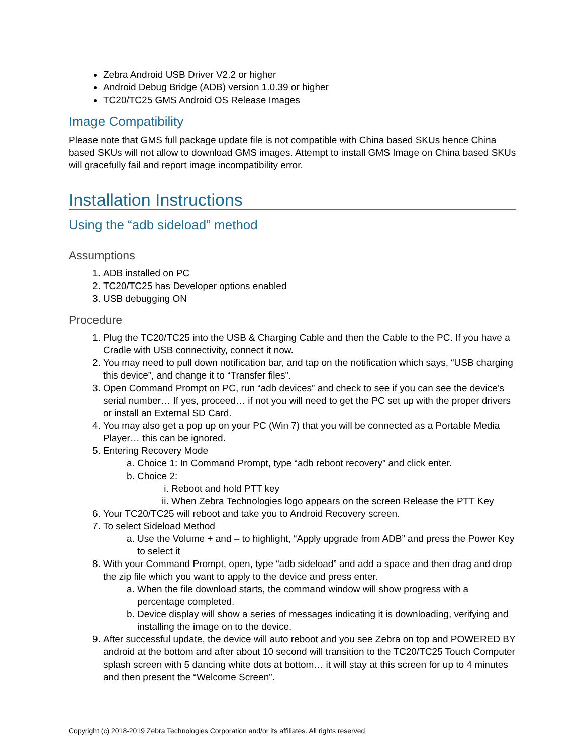Zebra Android USB Driver V2.2 or higher
Android Debug Bridge (ADB) version 1.0.39 or higher
TC20/TC25 GMS Android OS Release Images
Image Compatibility
Please note that GMS full package update file is not compatible with China based SKUs hence China based SKUs will not allow to download GMS images. Attempt to install GMS Image on China based SKUs will gracefully fail and report image incompatibility error.
Installation Instructions
Using the “adb sideload” method
Assumptions
1. ADB installed on PC
2. TC20/TC25 has Developer options enabled
3. USB debugging ON
Procedure
1. Plug the TC20/TC25 into the USB & Charging Cable and then the Cable to the PC. If you have a Cradle with USB connectivity, connect it now.
2. You may need to pull down notification bar, and tap on the notification which says, “USB charging this device”, and change it to “Transfer files”.
3. Open Command Prompt on PC, run “adb devices” and check to see if you can see the device’s serial number… If yes, proceed… if not you will need to get the PC set up with the proper drivers or install an External SD Card.
4. You may also get a pop up on your PC (Win 7) that you will be connected as a Portable Media Player… this can be ignored.
5. Entering Recovery Mode
a. Choice 1: In Command Prompt, type “adb reboot recovery” and click enter.
b. Choice 2:
i. Reboot and hold PTT key
ii. When Zebra Technologies logo appears on the screen Release the PTT Key
6. Your TC20/TC25 will reboot and take you to Android Recovery screen.
7. To select Sideload Method
a. Use the Volume + and – to highlight, “Apply upgrade from ADB” and press the Power Key to select it
8. With your Command Prompt, open, type “adb sideload” and add a space and then drag and drop the zip file which you want to apply to the device and press enter.
a. When the file download starts, the command window will show progress with a percentage completed.
b. Device display will show a series of messages indicating it is downloading, verifying and installing the image on to the device.
9. After successful update, the device will auto reboot and you see Zebra on top and POWERED BY android at the bottom and after about 10 second will transition to the TC20/TC25 Touch Computer splash screen with 5 dancing white dots at bottom… it will stay at this screen for up to 4 minutes and then present the “Welcome Screen”.
Copyright (c) 2018-2019 Zebra Technologies Corporation and/or its affiliates. All rights reserved